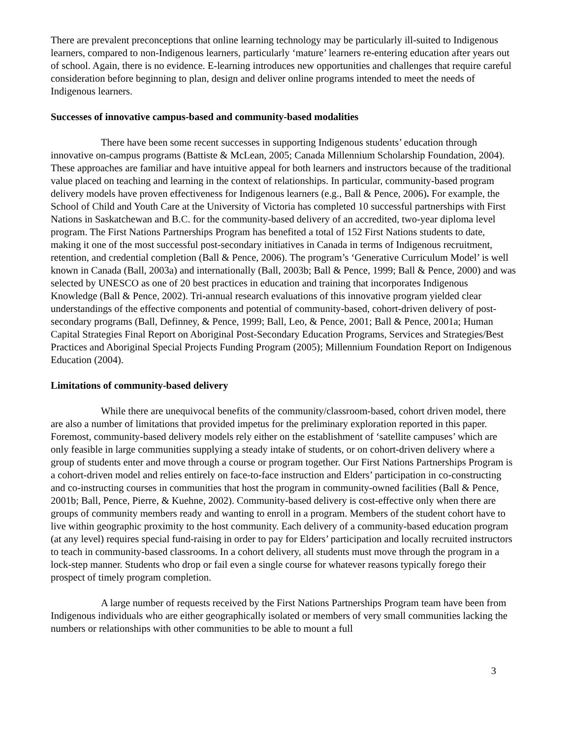There are prevalent preconceptions that online learning technology may be particularly ill-suited to Indigenous learners, compared to non-Indigenous learners, particularly ‘mature’ learners re-entering education after years out of school. Again, there is no evidence. E-learning introduces new opportunities and challenges that require careful consideration before beginning to plan, design and deliver online programs intended to meet the needs of Indigenous learners.
Successes of innovative campus-based and community-based modalities
There have been some recent successes in supporting Indigenous students’ education through innovative on-campus programs (Battiste & McLean, 2005; Canada Millennium Scholarship Foundation, 2004). These approaches are familiar and have intuitive appeal for both learners and instructors because of the traditional value placed on teaching and learning in the context of relationships. In particular, community-based program delivery models have proven effectiveness for Indigenous learners (e.g., Ball & Pence, 2006). For example, the School of Child and Youth Care at the University of Victoria has completed 10 successful partnerships with First Nations in Saskatchewan and B.C. for the community-based delivery of an accredited, two-year diploma level program. The First Nations Partnerships Program has benefited a total of 152 First Nations students to date, making it one of the most successful post-secondary initiatives in Canada in terms of Indigenous recruitment, retention, and credential completion (Ball & Pence, 2006). The program’s ‘Generative Curriculum Model’ is well known in Canada (Ball, 2003a) and internationally (Ball, 2003b; Ball & Pence, 1999; Ball & Pence, 2000) and was selected by UNESCO as one of 20 best practices in education and training that incorporates Indigenous Knowledge (Ball & Pence, 2002). Tri-annual research evaluations of this innovative program yielded clear understandings of the effective components and potential of community-based, cohort-driven delivery of post-secondary programs (Ball, Definney, & Pence, 1999; Ball, Leo, & Pence, 2001; Ball & Pence, 2001a; Human Capital Strategies Final Report on Aboriginal Post-Secondary Education Programs, Services and Strategies/Best Practices and Aboriginal Special Projects Funding Program (2005); Millennium Foundation Report on Indigenous Education (2004).
Limitations of community-based delivery
While there are unequivocal benefits of the community/classroom-based, cohort driven model, there are also a number of limitations that provided impetus for the preliminary exploration reported in this paper. Foremost, community-based delivery models rely either on the establishment of ‘satellite campuses’ which are only feasible in large communities supplying a steady intake of students, or on cohort-driven delivery where a group of students enter and move through a course or program together. Our First Nations Partnerships Program is a cohort-driven model and relies entirely on face-to-face instruction and Elders’ participation in co-constructing and co-instructing courses in communities that host the program in community-owned facilities (Ball & Pence, 2001b; Ball, Pence, Pierre, & Kuehne, 2002). Community-based delivery is cost-effective only when there are groups of community members ready and wanting to enroll in a program. Members of the student cohort have to live within geographic proximity to the host community. Each delivery of a community-based education program (at any level) requires special fund-raising in order to pay for Elders’ participation and locally recruited instructors to teach in community-based classrooms. In a cohort delivery, all students must move through the program in a lock-step manner. Students who drop or fail even a single course for whatever reasons typically forego their prospect of timely program completion.
A large number of requests received by the First Nations Partnerships Program team have been from Indigenous individuals who are either geographically isolated or members of very small communities lacking the numbers or relationships with other communities to be able to mount a full
3